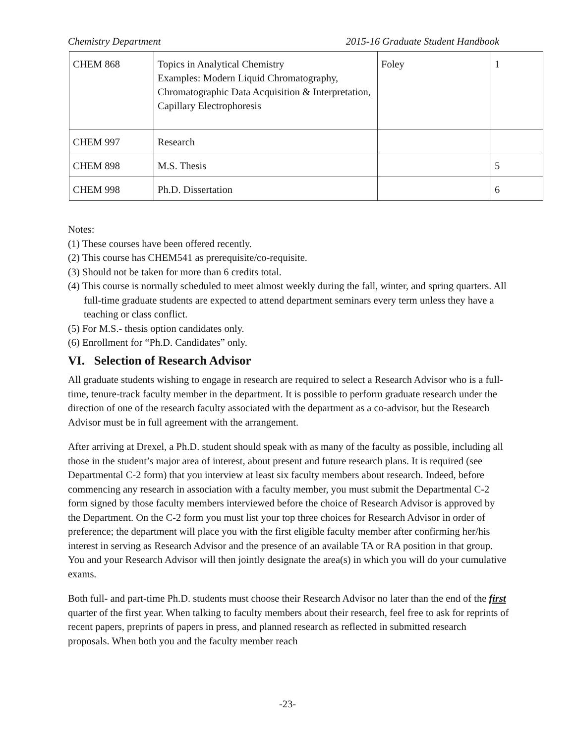Chemistry Department 2015-16 Graduate Student Handbook
| CHEM 868 | Topics in Analytical Chemistry Examples: Modern Liquid Chromatography, Chromatographic Data Acquisition & Interpretation, Capillary Electrophoresis | Foley | 1 |
| CHEM 997 | Research | | |
| CHEM 898 | M.S. Thesis | | 5 |
| CHEM 998 | Ph.D. Dissertation | | 6 |
Notes:
(1) These courses have been offered recently.
(2) This course has CHEM541 as prerequisite/co-requisite.
(3) Should not be taken for more than 6 credits total.
(4) This course is normally scheduled to meet almost weekly during the fall, winter, and spring quarters. All full-time graduate students are expected to attend department seminars every term unless they have a teaching or class conflict.
(5) For M.S.- thesis option candidates only.
(6) Enrollment for “Ph.D. Candidates” only.
VI. Selection of Research Advisor
All graduate students wishing to engage in research are required to select a Research Advisor who is a full-time, tenure-track faculty member in the department. It is possible to perform graduate research under the direction of one of the research faculty associated with the department as a co-advisor, but the Research Advisor must be in full agreement with the arrangement.
After arriving at Drexel, a Ph.D. student should speak with as many of the faculty as possible, including all those in the student’s major area of interest, about present and future research plans. It is required (see Departmental C-2 form) that you interview at least six faculty members about research. Indeed, before commencing any research in association with a faculty member, you must submit the Departmental C-2 form signed by those faculty members interviewed before the choice of Research Advisor is approved by the Department. On the C-2 form you must list your top three choices for Research Advisor in order of preference; the department will place you with the first eligible faculty member after confirming her/his interest in serving as Research Advisor and the presence of an available TA or RA position in that group. You and your Research Advisor will then jointly designate the area(s) in which you will do your cumulative exams.
Both full- and part-time Ph.D. students must choose their Research Advisor no later than the end of the first quarter of the first year. When talking to faculty members about their research, feel free to ask for reprints of recent papers, preprints of papers in press, and planned research as reflected in submitted research proposals. When both you and the faculty member reach
-23-